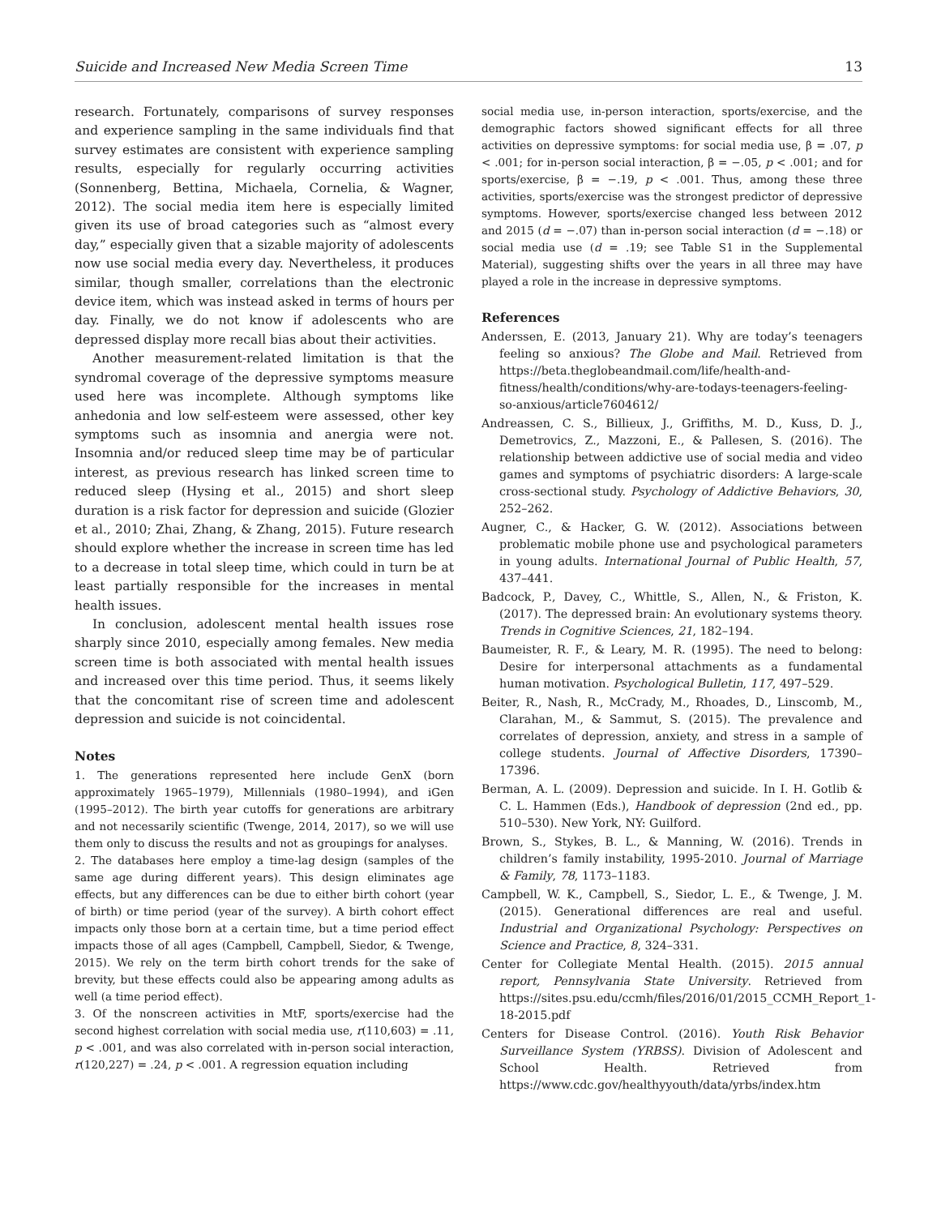Suicide and Increased New Media Screen Time 13
research. Fortunately, comparisons of survey responses and experience sampling in the same individuals find that survey estimates are consistent with experience sampling results, especially for regularly occurring activities (Sonnenberg, Bettina, Michaela, Cornelia, & Wagner, 2012). The social media item here is especially limited given its use of broad categories such as “almost every day,” especially given that a sizable majority of adolescents now use social media every day. Nevertheless, it produces similar, though smaller, correlations than the electronic device item, which was instead asked in terms of hours per day. Finally, we do not know if adolescents who are depressed display more recall bias about their activities.
Another measurement-related limitation is that the syndromal coverage of the depressive symptoms measure used here was incomplete. Although symptoms like anhedonia and low self-esteem were assessed, other key symptoms such as insomnia and anergia were not. Insomnia and/or reduced sleep time may be of particular interest, as previous research has linked screen time to reduced sleep (Hysing et al., 2015) and short sleep duration is a risk factor for depression and suicide (Glozier et al., 2010; Zhai, Zhang, & Zhang, 2015). Future research should explore whether the increase in screen time has led to a decrease in total sleep time, which could in turn be at least partially responsible for the increases in mental health issues.
In conclusion, adolescent mental health issues rose sharply since 2010, especially among females. New media screen time is both associated with mental health issues and increased over this time period. Thus, it seems likely that the concomitant rise of screen time and adolescent depression and suicide is not coincidental.
Notes
1. The generations represented here include GenX (born approximately 1965–1979), Millennials (1980–1994), and iGen (1995–2012). The birth year cutoffs for generations are arbitrary and not necessarily scientific (Twenge, 2014, 2017), so we will use them only to discuss the results and not as groupings for analyses.
2. The databases here employ a time-lag design (samples of the same age during different years). This design eliminates age effects, but any differences can be due to either birth cohort (year of birth) or time period (year of the survey). A birth cohort effect impacts only those born at a certain time, but a time period effect impacts those of all ages (Campbell, Campbell, Siedor, & Twenge, 2015). We rely on the term birth cohort trends for the sake of brevity, but these effects could also be appearing among adults as well (a time period effect).
3. Of the nonscreen activities in MtF, sports/exercise had the second highest correlation with social media use, r(110,603) = .11, p < .001, and was also correlated with in-person social interaction, r(120,227) = .24, p < .001. A regression equation including
social media use, in-person interaction, sports/exercise, and the demographic factors showed significant effects for all three activities on depressive symptoms: for social media use, β = .07, p < .001; for in-person social interaction, β = −.05, p < .001; and for sports/exercise, β = −.19, p < .001. Thus, among these three activities, sports/exercise was the strongest predictor of depressive symptoms. However, sports/exercise changed less between 2012 and 2015 (d = −.07) than in-person social interaction (d = −.18) or social media use (d = .19; see Table S1 in the Supplemental Material), suggesting shifts over the years in all three may have played a role in the increase in depressive symptoms.
References
Anderssen, E. (2013, January 21). Why are today’s teenagers feeling so anxious? The Globe and Mail. Retrieved from https://beta.theglobeandmail.com/life/health-and-fitness/health/conditions/why-are-todays-teenagers-feeling-so-anxious/article7604612/
Andreassen, C. S., Billieux, J., Griffiths, M. D., Kuss, D. J., Demetrovics, Z., Mazzoni, E., & Pallesen, S. (2016). The relationship between addictive use of social media and video games and symptoms of psychiatric disorders: A large-scale cross-sectional study. Psychology of Addictive Behaviors, 30, 252–262.
Augner, C., & Hacker, G. W. (2012). Associations between problematic mobile phone use and psychological parameters in young adults. International Journal of Public Health, 57, 437–441.
Badcock, P., Davey, C., Whittle, S., Allen, N., & Friston, K. (2017). The depressed brain: An evolutionary systems theory. Trends in Cognitive Sciences, 21, 182–194.
Baumeister, R. F., & Leary, M. R. (1995). The need to belong: Desire for interpersonal attachments as a fundamental human motivation. Psychological Bulletin, 117, 497–529.
Beiter, R., Nash, R., McCrady, M., Rhoades, D., Linscomb, M., Clarahan, M., & Sammut, S. (2015). The prevalence and correlates of depression, anxiety, and stress in a sample of college students. Journal of Affective Disorders, 17390–17396.
Berman, A. L. (2009). Depression and suicide. In I. H. Gotlib & C. L. Hammen (Eds.), Handbook of depression (2nd ed., pp. 510–530). New York, NY: Guilford.
Brown, S., Stykes, B. L., & Manning, W. (2016). Trends in children’s family instability, 1995-2010. Journal of Marriage & Family, 78, 1173–1183.
Campbell, W. K., Campbell, S., Siedor, L. E., & Twenge, J. M. (2015). Generational differences are real and useful. Industrial and Organizational Psychology: Perspectives on Science and Practice, 8, 324–331.
Center for Collegiate Mental Health. (2015). 2015 annual report, Pennsylvania State University. Retrieved from https://sites.psu.edu/ccmh/files/2016/01/2015_CCMH_Report_1-18-2015.pdf
Centers for Disease Control. (2016). Youth Risk Behavior Surveillance System (YRBSS). Division of Adolescent and School Health. Retrieved from https://www.cdc.gov/healthyyouth/data/yrbs/index.htm